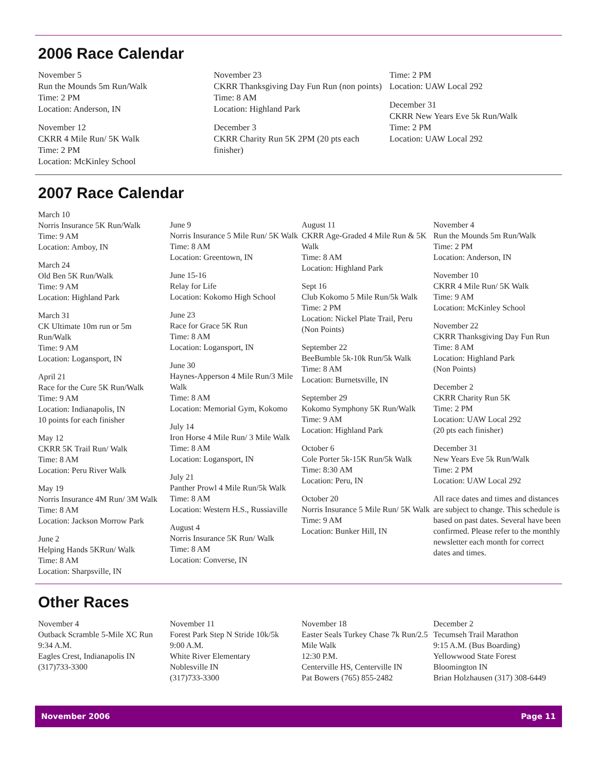2006 Race Calendar
November 5
Run the Mounds 5m Run/Walk
Time: 2 PM
Location: Anderson, IN
November 12
CKRR 4 Mile Run/ 5K Walk
Time: 2 PM
Location: McKinley School
November 23
CKRR Thanksgiving Day Fun Run (non points)
Time: 8 AM
Location: Highland Park
December 3
CKRR Charity Run 5K 2PM (20 pts each finisher)
Time: 2 PM
Location: UAW Local 292
December 31
CKRR New Years Eve 5k Run/Walk
Time: 2 PM
Location: UAW Local 292
2007 Race Calendar
March 10
Norris Insurance 5K Run/Walk
Time: 9 AM
Location: Amboy, IN
March 24
Old Ben 5K Run/Walk
Time: 9 AM
Location: Highland Park
March 31
CK Ultimate 10m run or 5m Run/Walk
Time: 9 AM
Location: Logansport, IN
April 21
Race for the Cure 5K Run/Walk
Time: 9 AM
Location: Indianapolis, IN
10 points for each finisher
May 12
CKRR 5K Trail Run/ Walk
Time: 8 AM
Location: Peru River Walk
May 19
Norris Insurance 4M Run/ 3M Walk
Time: 8 AM
Location: Jackson Morrow Park
June 2
Helping Hands 5KRun/ Walk
Time: 8 AM
Location: Sharpsville, IN
June 9
Norris Insurance 5 Mile Run/ 5K Walk
Time: 8 AM
Location: Greentown, IN
June 15-16
Relay for Life
Location: Kokomo High School
June 23
Race for Grace 5K Run
Time: 8 AM
Location: Logansport, IN
June 30
Haynes-Apperson 4 Mile Run/3 Mile Walk
Time: 8 AM
Location: Memorial Gym, Kokomo
July 14
Iron Horse 4 Mile Run/ 3 Mile Walk
Time: 8 AM
Location: Logansport, IN
July 21
Panther Prowl 4 Mile Run/5k Walk
Time: 8 AM
Location: Western H.S., Russiaville
August 4
Norris Insurance 5K Run/ Walk
Time: 8 AM
Location: Converse, IN
August 11
CKRR Age-Graded 4 Mile Run & 5K Walk
Time: 8 AM
Location: Highland Park
Sept 16
Club Kokomo 5 Mile Run/5k Walk
Time: 2 PM
Location: Nickel Plate Trail, Peru (Non Points)
September 22
BeeBumble 5k-10k Run/5k Walk
Time: 8 AM
Location: Burnetsville, IN
September 29
Kokomo Symphony 5K Run/Walk
Time: 9 AM
Location: Highland Park
October 6
Cole Porter 5k-15K Run/5k Walk
Time: 8:30 AM
Location: Peru, IN
October 20
Norris Insurance 5 Mile Run/ 5K Walk
Time: 9 AM
Location: Bunker Hill, IN
November 4
Run the Mounds 5m Run/Walk
Time: 2 PM
Location: Anderson, IN
November 10
CKRR 4 Mile Run/ 5K Walk
Time: 9 AM
Location: McKinley School
November 22
CKRR Thanksgiving Day Fun Run
Time: 8 AM
Location: Highland Park
(Non Points)
December 2
CKRR Charity Run 5K
Time: 2 PM
Location: UAW Local 292
(20 pts each finisher)
December 31
New Years Eve 5k Run/Walk
Time: 2 PM
Location: UAW Local 292
All race dates and times and distances are subject to change. This schedule is based on past dates. Several have been confirmed. Please refer to the monthly newsletter each month for correct dates and times.
Other Races
November 4
Outback Scramble 5-Mile XC Run
9:34 A.M.
Eagles Crest, Indianapolis IN
(317)733-3300
November 11
Forest Park Step N Stride 10k/5k
9:00 A.M.
White River Elementary
Noblesville IN
(317)733-3300
November 18
Easter Seals Turkey Chase 7k Run/2.5 Mile Walk
12:30 P.M.
Centerville HS, Centerville IN
Pat Bowers (765) 855-2482
December 2
Tecumseh Trail Marathon
9:15 A.M. (Bus Boarding)
Yellowwood State Forest
Bloomington IN
Brian Holzhausen (317) 308-6449
November 2006 Page 11